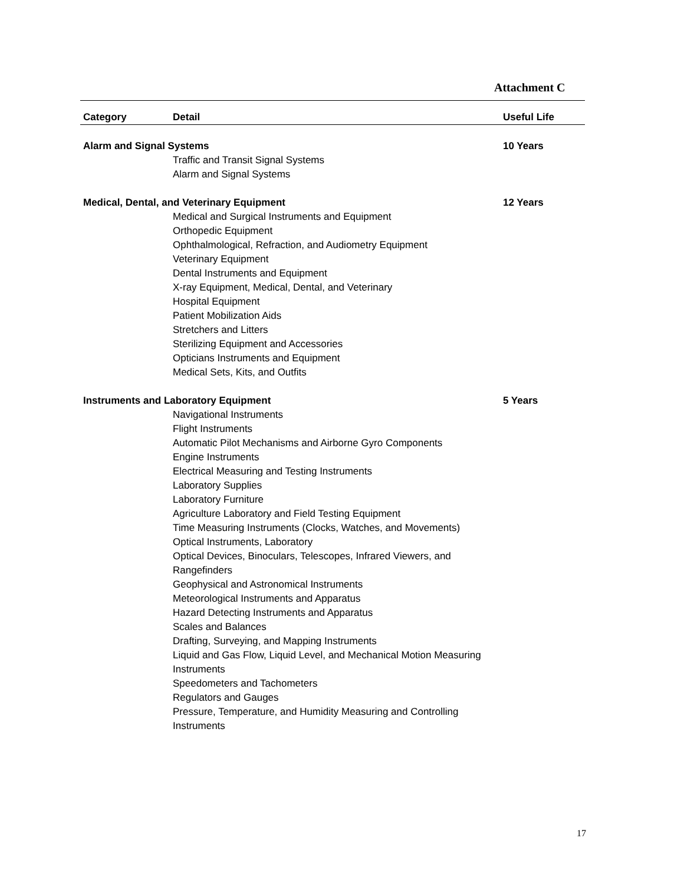Attachment C
| Category | Detail | Useful Life |
| --- | --- | --- |
| Alarm and Signal Systems | | 10 Years |
| | Traffic and Transit Signal Systems Alarm and Signal Systems | |
| Medical, Dental, and Veterinary Equipment | | 12 Years |
| | Medical and Surgical Instruments and Equipment Orthopedic Equipment Ophthalmological, Refraction, and Audiometry Equipment Veterinary Equipment Dental Instruments and Equipment X-ray Equipment, Medical, Dental, and Veterinary Hospital Equipment Patient Mobilization Aids Stretchers and Litters Sterilizing Equipment and Accessories Opticians Instruments and Equipment Medical Sets, Kits, and Outfits | |
| Instruments and Laboratory Equipment | | 5 Years |
| | Navigational Instruments Flight Instruments Automatic Pilot Mechanisms and Airborne Gyro Components Engine Instruments Electrical Measuring and Testing Instruments Laboratory Supplies Laboratory Furniture Agriculture Laboratory and Field Testing Equipment Time Measuring Instruments (Clocks, Watches, and Movements) Optical Instruments, Laboratory Optical Devices, Binoculars, Telescopes, Infrared Viewers, and Rangefinders Geophysical and Astronomical Instruments Meteorological Instruments and Apparatus Hazard Detecting Instruments and Apparatus Scales and Balances Drafting, Surveying, and Mapping Instruments Liquid and Gas Flow, Liquid Level, and Mechanical Motion Measuring Instruments Speedometers and Tachometers Regulators and Gauges Pressure, Temperature, and Humidity Measuring and Controlling Instruments | |
17